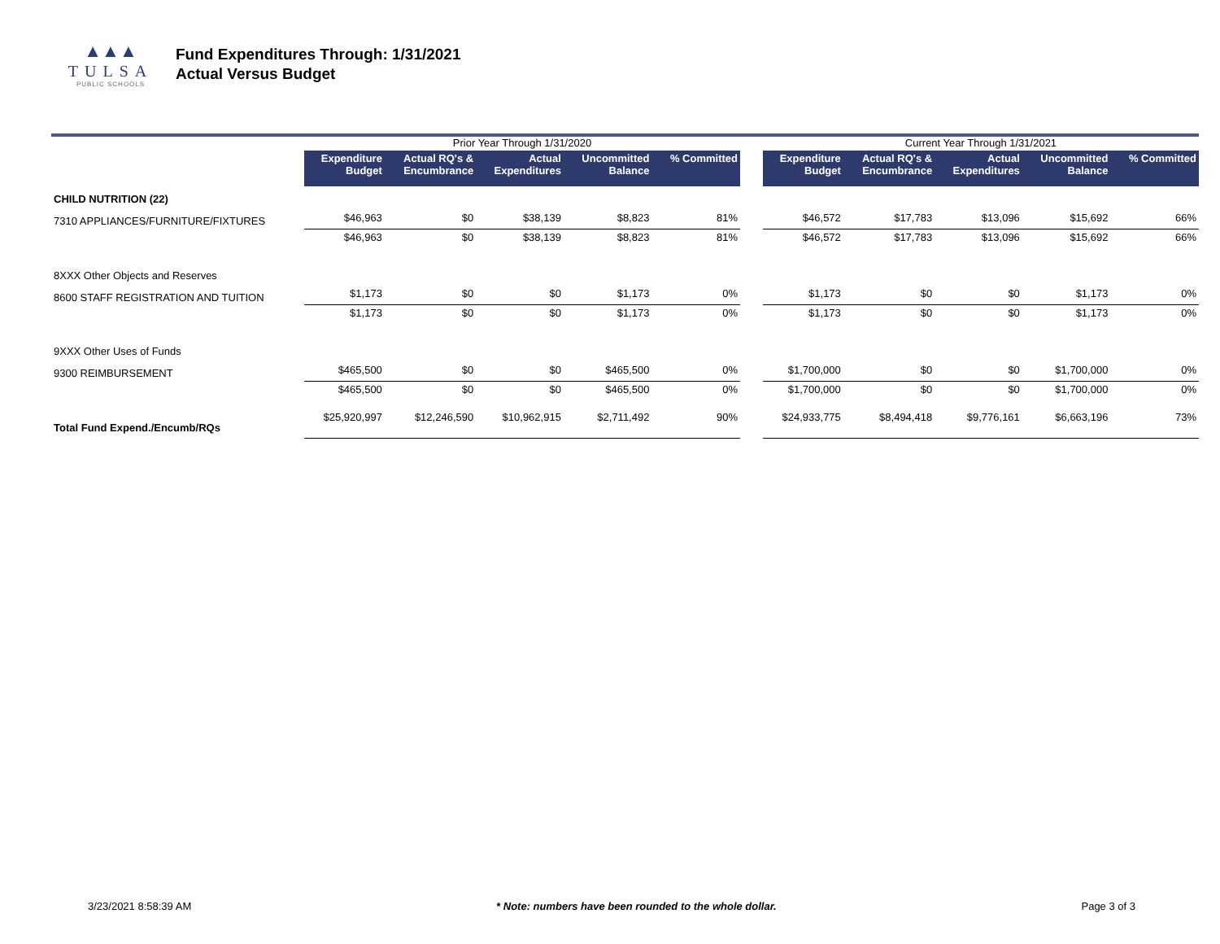▲▲▲
TULSA
PUBLIC SCHOOLS
Fund Expenditures Through: 1/31/2021
Actual Versus Budget
| | Prior Year Through 1/31/2020 | | | | | | Current Year Through 1/31/2021 | | | | |
| | Expenditure Budget | Actual RQ's & Encumbrance | Actual Expenditures | Uncommitted Balance | % Committed | | Expenditure Budget | Actual RQ's & Encumbrance | Actual Expenditures | Uncommitted Balance | % Committed |
| CHILD NUTRITION (22) | | | | | | | | | | | |
| 7310 APPLIANCES/FURNITURE/FIXTURES | $46,963 | $0 | $38,139 | $8,823 | 81% | | $46,572 | $17,783 | $13,096 | $15,692 | 66% |
| | $46,963 | $0 | $38,139 | $8,823 | 81% | | $46,572 | $17,783 | $13,096 | $15,692 | 66% |
| 8XXX Other Objects and Reserves | | | | | | | | | | | |
| 8600 STAFF REGISTRATION AND TUITION | $1,173 | $0 | $0 | $1,173 | 0% | | $1,173 | $0 | $0 | $1,173 | 0% |
| | $1,173 | $0 | $0 | $1,173 | 0% | | $1,173 | $0 | $0 | $1,173 | 0% |
| 9XXX Other Uses of Funds | | | | | | | | | | | |
| 9300 REIMBURSEMENT | $465,500 | $0 | $0 | $465,500 | 0% | | $1,700,000 | $0 | $0 | $1,700,000 | 0% |
| | $465,500 | $0 | $0 | $465,500 | 0% | | $1,700,000 | $0 | $0 | $1,700,000 | 0% |
| Total Fund Expend./Encumb/RQs | $25,920,997 | $12,246,590 | $10,962,915 | $2,711,492 | 90% | | $24,933,775 | $8,494,418 | $9,776,161 | $6,663,196 | 73% |
3/23/2021 8:58:39 AM * Note: numbers have been rounded to the whole dollar. Page 3 of 3